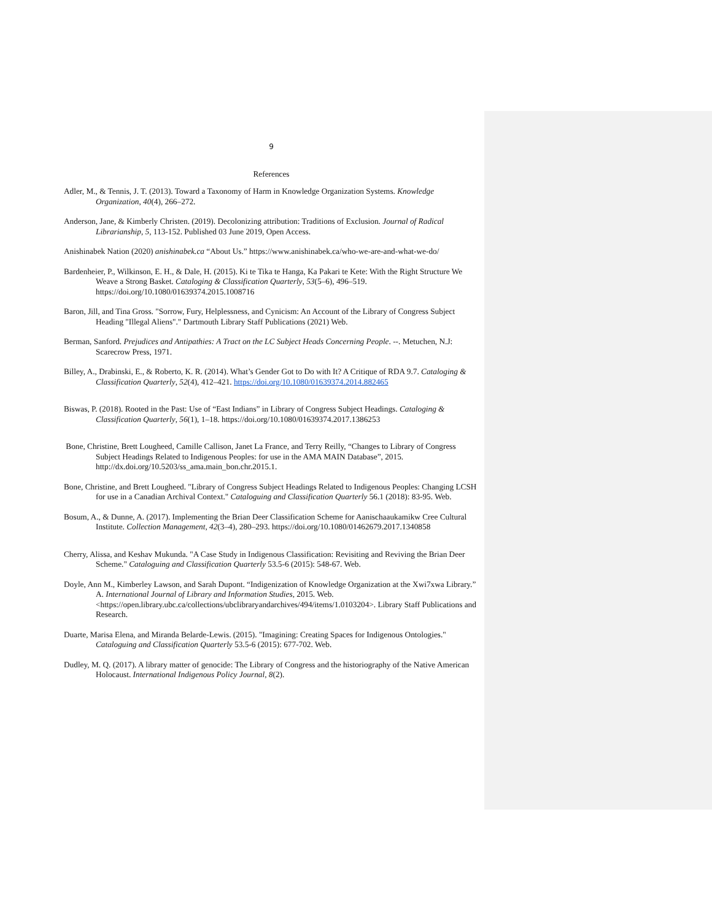9
References
Adler, M., & Tennis, J. T. (2013). Toward a Taxonomy of Harm in Knowledge Organization Systems. Knowledge Organization, 40(4), 266–272.
Anderson, Jane, & Kimberly Christen. (2019). Decolonizing attribution: Traditions of Exclusion. Journal of Radical Librarianship, 5, 113-152. Published 03 June 2019, Open Access.
Anishinabek Nation (2020) anishinabek.ca “About Us.” https://www.anishinabek.ca/who-we-are-and-what-we-do/
Bardenheier, P., Wilkinson, E. H., & Dale, H. (2015). Ki te Tika te Hanga, Ka Pakari te Kete: With the Right Structure We Weave a Strong Basket. Cataloging & Classification Quarterly, 53(5–6), 496–519. https://doi.org/10.1080/01639374.2015.1008716
Baron, Jill, and Tina Gross. "Sorrow, Fury, Helplessness, and Cynicism: An Account of the Library of Congress Subject Heading "Illegal Aliens"." Dartmouth Library Staff Publications (2021) Web.
Berman, Sanford. Prejudices and Antipathies: A Tract on the LC Subject Heads Concerning People. --. Metuchen, N.J: Scarecrow Press, 1971.
Billey, A., Drabinski, E., & Roberto, K. R. (2014). What’s Gender Got to Do with It? A Critique of RDA 9.7. Cataloging & Classification Quarterly, 52(4), 412–421. https://doi.org/10.1080/01639374.2014.882465
Biswas, P. (2018). Rooted in the Past: Use of “East Indians” in Library of Congress Subject Headings. Cataloging & Classification Quarterly, 56(1), 1–18. https://doi.org/10.1080/01639374.2017.1386253
Bone, Christine, Brett Lougheed, Camille Callison, Janet La France, and Terry Reilly, “Changes to Library of Congress Subject Headings Related to Indigenous Peoples: for use in the AMA MAIN Database”, 2015. http://dx.doi.org/10.5203/ss_ama.main_bon.chr.2015.1.
Bone, Christine, and Brett Lougheed. "Library of Congress Subject Headings Related to Indigenous Peoples: Changing LCSH for use in a Canadian Archival Context." Cataloguing and Classification Quarterly 56.1 (2018): 83-95. Web.
Bosum, A., & Dunne, A. (2017). Implementing the Brian Deer Classification Scheme for Aanischaaukamikw Cree Cultural Institute. Collection Management, 42(3–4), 280–293. https://doi.org/10.1080/01462679.2017.1340858
Cherry, Alissa, and Keshav Mukunda. "A Case Study in Indigenous Classification: Revisiting and Reviving the Brian Deer Scheme." Cataloguing and Classification Quarterly 53.5-6 (2015): 548-67. Web.
Doyle, Ann M., Kimberley Lawson, and Sarah Dupont. “Indigenization of Knowledge Organization at the Xwi7xwa Library.” A. International Journal of Library and Information Studies, 2015. Web. <https://open.library.ubc.ca/collections/ubclibraryandarchives/494/items/1.0103204>. Library Staff Publications and Research.
Duarte, Marisa Elena, and Miranda Belarde-Lewis. (2015). "Imagining: Creating Spaces for Indigenous Ontologies." Cataloguing and Classification Quarterly 53.5-6 (2015): 677-702. Web.
Dudley, M. Q. (2017). A library matter of genocide: The Library of Congress and the historiography of the Native American Holocaust. International Indigenous Policy Journal, 8(2).